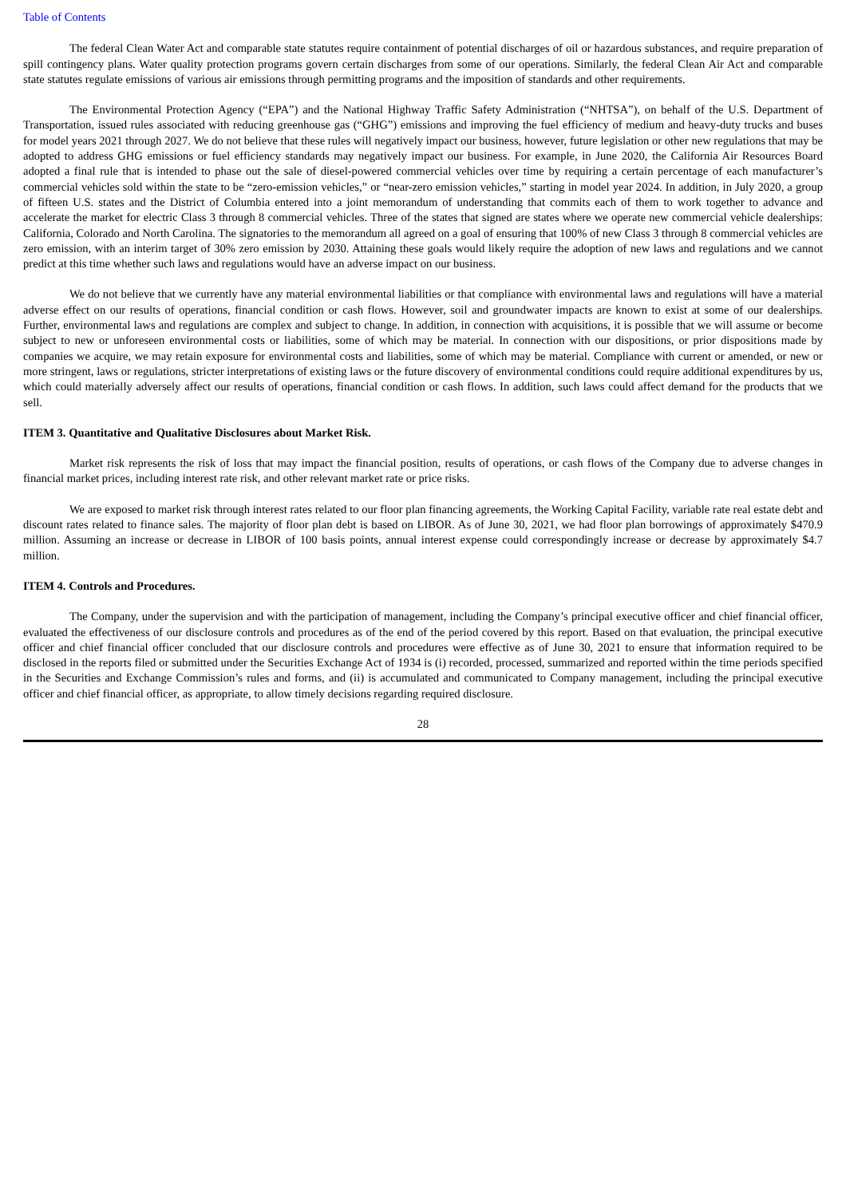Table of Contents
The federal Clean Water Act and comparable state statutes require containment of potential discharges of oil or hazardous substances, and require preparation of spill contingency plans. Water quality protection programs govern certain discharges from some of our operations. Similarly, the federal Clean Air Act and comparable state statutes regulate emissions of various air emissions through permitting programs and the imposition of standards and other requirements.
The Environmental Protection Agency (“EPA”) and the National Highway Traffic Safety Administration (“NHTSA”), on behalf of the U.S. Department of Transportation, issued rules associated with reducing greenhouse gas (“GHG”) emissions and improving the fuel efficiency of medium and heavy-duty trucks and buses for model years 2021 through 2027. We do not believe that these rules will negatively impact our business, however, future legislation or other new regulations that may be adopted to address GHG emissions or fuel efficiency standards may negatively impact our business. For example, in June 2020, the California Air Resources Board adopted a final rule that is intended to phase out the sale of diesel-powered commercial vehicles over time by requiring a certain percentage of each manufacturer’s commercial vehicles sold within the state to be “zero-emission vehicles,” or “near-zero emission vehicles,” starting in model year 2024. In addition, in July 2020, a group of fifteen U.S. states and the District of Columbia entered into a joint memorandum of understanding that commits each of them to work together to advance and accelerate the market for electric Class 3 through 8 commercial vehicles. Three of the states that signed are states where we operate new commercial vehicle dealerships: California, Colorado and North Carolina. The signatories to the memorandum all agreed on a goal of ensuring that 100% of new Class 3 through 8 commercial vehicles are zero emission, with an interim target of 30% zero emission by 2030. Attaining these goals would likely require the adoption of new laws and regulations and we cannot predict at this time whether such laws and regulations would have an adverse impact on our business.
We do not believe that we currently have any material environmental liabilities or that compliance with environmental laws and regulations will have a material adverse effect on our results of operations, financial condition or cash flows. However, soil and groundwater impacts are known to exist at some of our dealerships. Further, environmental laws and regulations are complex and subject to change. In addition, in connection with acquisitions, it is possible that we will assume or become subject to new or unforeseen environmental costs or liabilities, some of which may be material. In connection with our dispositions, or prior dispositions made by companies we acquire, we may retain exposure for environmental costs and liabilities, some of which may be material. Compliance with current or amended, or new or more stringent, laws or regulations, stricter interpretations of existing laws or the future discovery of environmental conditions could require additional expenditures by us, which could materially adversely affect our results of operations, financial condition or cash flows. In addition, such laws could affect demand for the products that we sell.
ITEM 3. Quantitative and Qualitative Disclosures about Market Risk.
Market risk represents the risk of loss that may impact the financial position, results of operations, or cash flows of the Company due to adverse changes in financial market prices, including interest rate risk, and other relevant market rate or price risks.
We are exposed to market risk through interest rates related to our floor plan financing agreements, the Working Capital Facility, variable rate real estate debt and discount rates related to finance sales. The majority of floor plan debt is based on LIBOR. As of June 30, 2021, we had floor plan borrowings of approximately $470.9 million. Assuming an increase or decrease in LIBOR of 100 basis points, annual interest expense could correspondingly increase or decrease by approximately $4.7 million.
ITEM 4. Controls and Procedures.
The Company, under the supervision and with the participation of management, including the Company’s principal executive officer and chief financial officer, evaluated the effectiveness of our disclosure controls and procedures as of the end of the period covered by this report. Based on that evaluation, the principal executive officer and chief financial officer concluded that our disclosure controls and procedures were effective as of June 30, 2021 to ensure that information required to be disclosed in the reports filed or submitted under the Securities Exchange Act of 1934 is (i) recorded, processed, summarized and reported within the time periods specified in the Securities and Exchange Commission’s rules and forms, and (ii) is accumulated and communicated to Company management, including the principal executive officer and chief financial officer, as appropriate, to allow timely decisions regarding required disclosure.
28